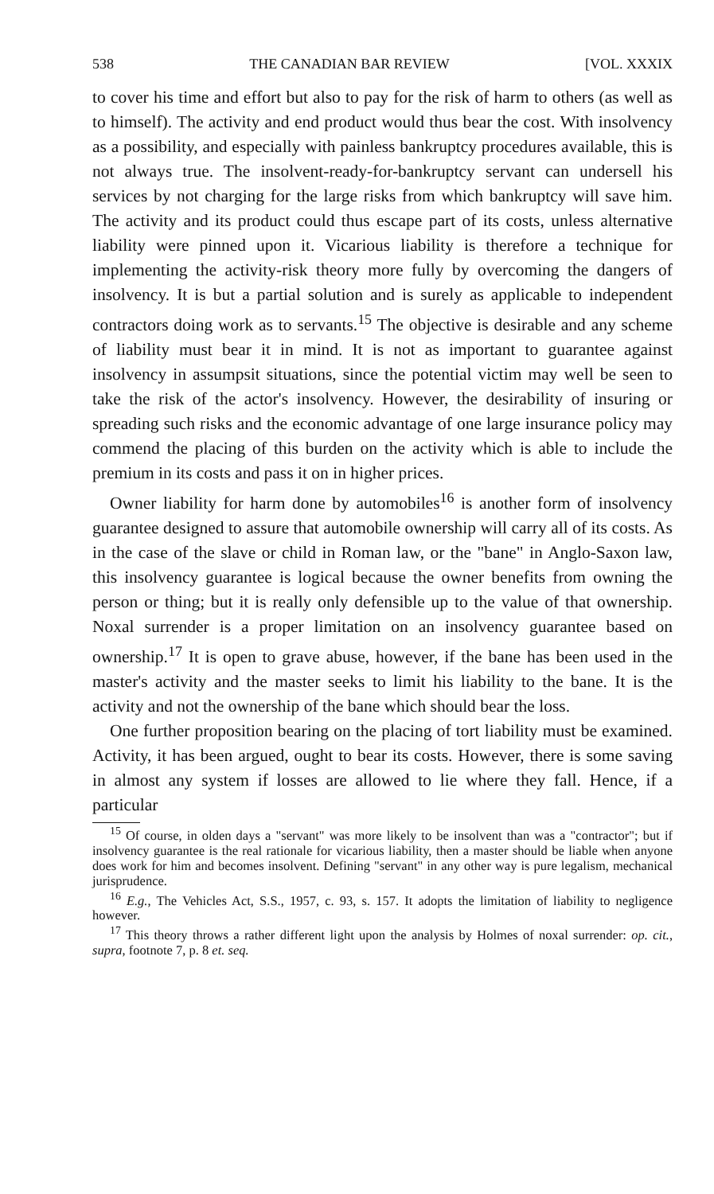538 THE CANADIAN BAR REVIEW [VOL. XXXIX
to cover his time and effort but also to pay for the risk of harm to others (as well as to himself). The activity and end product would thus bear the cost. With insolvency as a possibility, and especially with painless bankruptcy procedures available, this is not always true. The insolvent-ready-for-bankruptcy servant can undersell his services by not charging for the large risks from which bankruptcy will save him. The activity and its product could thus escape part of its costs, unless alternative liability were pinned upon it. Vicarious liability is therefore a technique for implementing the activity-risk theory more fully by overcoming the dangers of insolvency. It is but a partial solution and is surely as applicable to independent contractors doing work as to servants.<sup>15</sup> The objective is desirable and any scheme of liability must bear it in mind. It is not as important to guarantee against insolvency in assumpsit situations, since the potential victim may well be seen to take the risk of the actor's insolvency. However, the desirability of insuring or spreading such risks and the economic advantage of one large insurance policy may commend the placing of this burden on the activity which is able to include the premium in its costs and pass it on in higher prices.
Owner liability for harm done by automobiles<sup>16</sup> is another form of insolvency guarantee designed to assure that automobile ownership will carry all of its costs. As in the case of the slave or child in Roman law, or the "bane" in Anglo-Saxon law, this insolvency guarantee is logical because the owner benefits from owning the person or thing; but it is really only defensible up to the value of that ownership. Noxal surrender is a proper limitation on an insolvency guarantee based on ownership.<sup>17</sup> It is open to grave abuse, however, if the bane has been used in the master's activity and the master seeks to limit his liability to the bane. It is the activity and not the ownership of the bane which should bear the loss.
One further proposition bearing on the placing of tort liability must be examined. Activity, it has been argued, ought to bear its costs. However, there is some saving in almost any system if losses are allowed to lie where they fall. Hence, if a particular
<sup>15</sup> Of course, in olden days a "servant" was more likely to be insolvent than was a "contractor"; but if insolvency guarantee is the real rationale for vicarious liability, then a master should be liable when anyone does work for him and becomes insolvent. Defining "servant" in any other way is pure legalism, mechanical jurisprudence.
<sup>16</sup> E.g., The Vehicles Act, S.S., 1957, c. 93, s. 157. It adopts the limitation of liability to negligence however.
<sup>17</sup> This theory throws a rather different light upon the analysis by Holmes of noxal surrender: op. cit., supra, footnote 7, p. 8 et. seq.